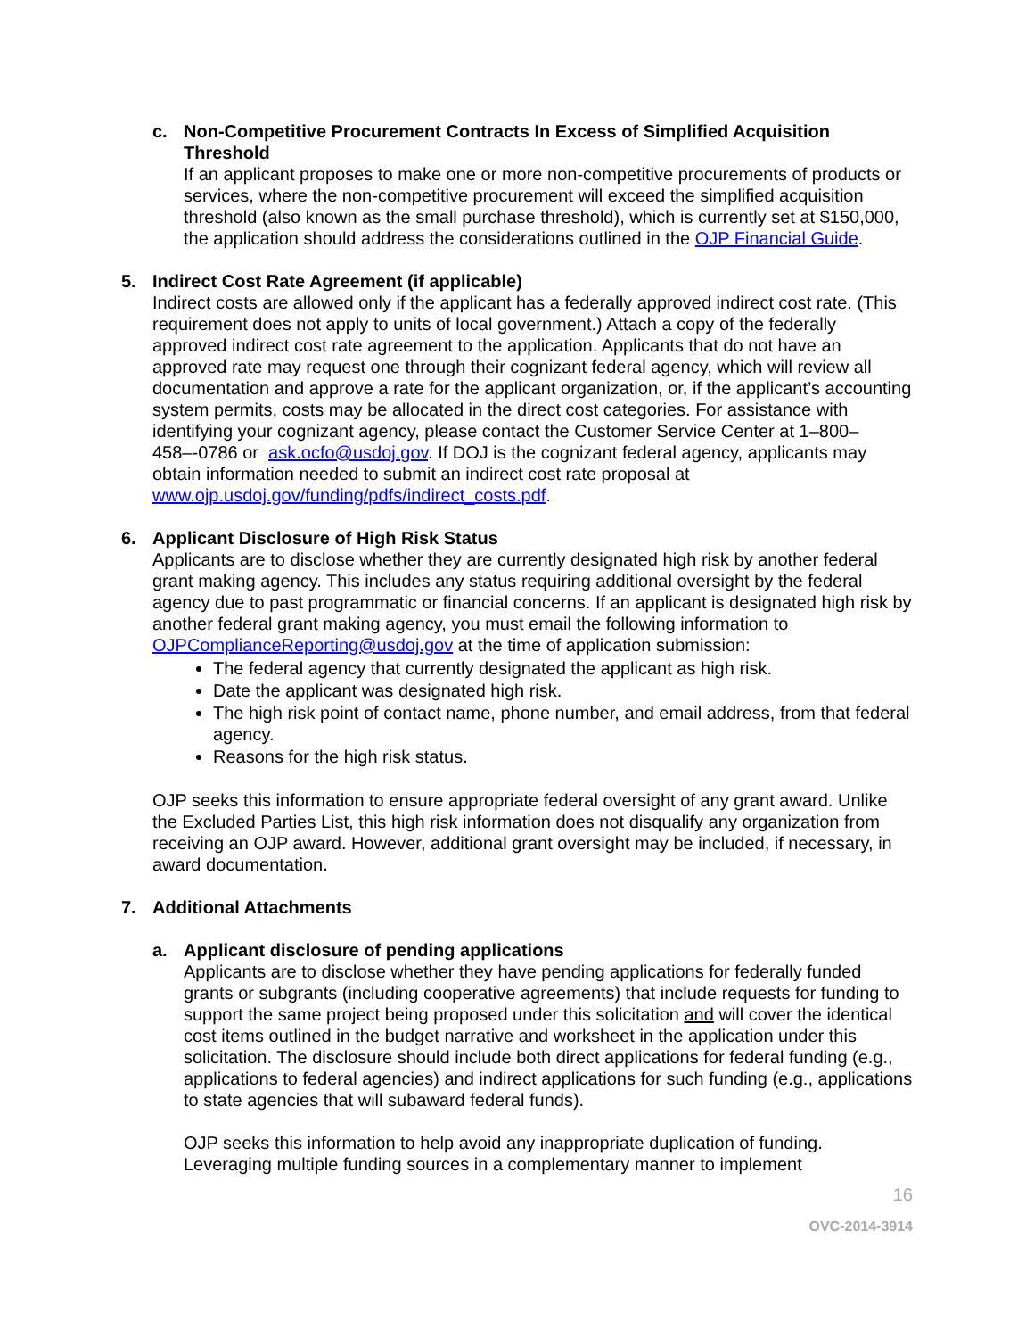c. Non-Competitive Procurement Contracts In Excess of Simplified Acquisition Threshold
If an applicant proposes to make one or more non-competitive procurements of products or services, where the non-competitive procurement will exceed the simplified acquisition threshold (also known as the small purchase threshold), which is currently set at $150,000, the application should address the considerations outlined in the OJP Financial Guide.
5. Indirect Cost Rate Agreement (if applicable)
Indirect costs are allowed only if the applicant has a federally approved indirect cost rate. (This requirement does not apply to units of local government.) Attach a copy of the federally approved indirect cost rate agreement to the application. Applicants that do not have an approved rate may request one through their cognizant federal agency, which will review all documentation and approve a rate for the applicant organization, or, if the applicant’s accounting system permits, costs may be allocated in the direct cost categories. For assistance with identifying your cognizant agency, please contact the Customer Service Center at 1–800–458–-0786 or ask.ocfo@usdoj.gov. If DOJ is the cognizant federal agency, applicants may obtain information needed to submit an indirect cost rate proposal at www.ojp.usdoj.gov/funding/pdfs/indirect_costs.pdf.
6. Applicant Disclosure of High Risk Status
Applicants are to disclose whether they are currently designated high risk by another federal grant making agency. This includes any status requiring additional oversight by the federal agency due to past programmatic or financial concerns. If an applicant is designated high risk by another federal grant making agency, you must email the following information to OJPComplianceReporting@usdoj.gov at the time of application submission:
The federal agency that currently designated the applicant as high risk.
Date the applicant was designated high risk.
The high risk point of contact name, phone number, and email address, from that federal agency.
Reasons for the high risk status.
OJP seeks this information to ensure appropriate federal oversight of any grant award. Unlike the Excluded Parties List, this high risk information does not disqualify any organization from receiving an OJP award. However, additional grant oversight may be included, if necessary, in award documentation.
7. Additional Attachments
a. Applicant disclosure of pending applications
Applicants are to disclose whether they have pending applications for federally funded grants or subgrants (including cooperative agreements) that include requests for funding to support the same project being proposed under this solicitation and will cover the identical cost items outlined in the budget narrative and worksheet in the application under this solicitation. The disclosure should include both direct applications for federal funding (e.g., applications to federal agencies) and indirect applications for such funding (e.g., applications to state agencies that will subaward federal funds).
OJP seeks this information to help avoid any inappropriate duplication of funding. Leveraging multiple funding sources in a complementary manner to implement
16
OVC-2014-3914